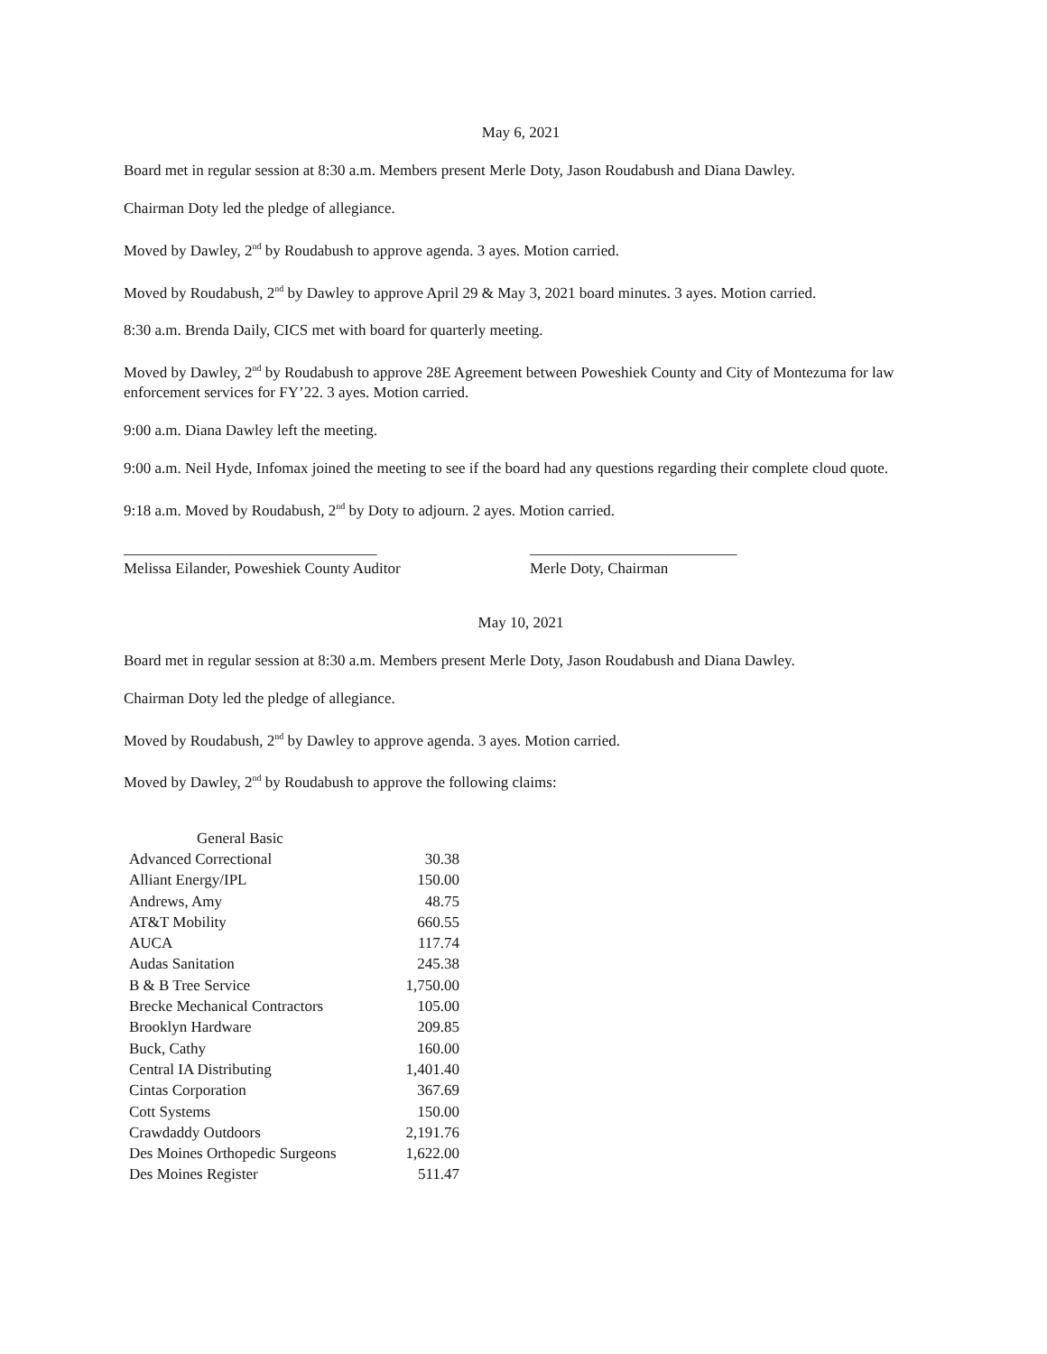May 6, 2021
Board met in regular session at 8:30 a.m. Members present Merle Doty, Jason Roudabush and Diana Dawley.
Chairman Doty led the pledge of allegiance.
Moved by Dawley, 2<sup>nd</sup> by Roudabush to approve agenda. 3 ayes. Motion carried.
Moved by Roudabush, 2<sup>nd</sup> by Dawley to approve April 29 & May 3, 2021 board minutes. 3 ayes. Motion carried.
8:30 a.m. Brenda Daily, CICS met with board for quarterly meeting.
Moved by Dawley, 2<sup>nd</sup> by Roudabush to approve 28E Agreement between Poweshiek County and City of Montezuma for law enforcement services for FY’22. 3 ayes. Motion carried.
9:00 a.m. Diana Dawley left the meeting.
9:00 a.m. Neil Hyde, Infomax joined the meeting to see if the board had any questions regarding their complete cloud quote.
9:18 a.m. Moved by Roudabush, 2<sup>nd</sup> by Doty to adjourn. 2 ayes. Motion carried.
_________________________________
Melissa Eilander, Poweshiek County Auditor
___________________________
Merle Doty, Chairman
May 10, 2021
Board met in regular session at 8:30 a.m. Members present Merle Doty, Jason Roudabush and Diana Dawley.
Chairman Doty led the pledge of allegiance.
Moved by Roudabush, 2<sup>nd</sup> by Dawley to approve agenda. 3 ayes. Motion carried.
Moved by Dawley, 2<sup>nd</sup> by Roudabush to approve the following claims:
| General Basic | |
| --- | --- |
| Advanced Correctional | 30.38 |
| Alliant Energy/IPL | 150.00 |
| Andrews, Amy | 48.75 |
| AT&T Mobility | 660.55 |
| AUCA | 117.74 |
| Audas Sanitation | 245.38 |
| B & B Tree Service | 1,750.00 |
| Brecke Mechanical Contractors | 105.00 |
| Brooklyn Hardware | 209.85 |
| Buck, Cathy | 160.00 |
| Central IA Distributing | 1,401.40 |
| Cintas Corporation | 367.69 |
| Cott Systems | 150.00 |
| Crawdaddy Outdoors | 2,191.76 |
| Des Moines Orthopedic Surgeons | 1,622.00 |
| Des Moines Register | 511.47 |